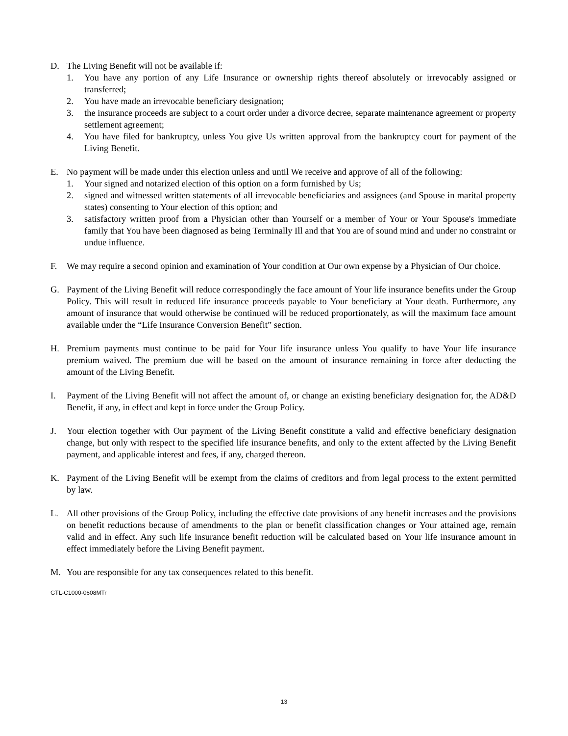D. The Living Benefit will not be available if:
1. You have any portion of any Life Insurance or ownership rights thereof absolutely or irrevocably assigned or transferred;
2. You have made an irrevocable beneficiary designation;
3. the insurance proceeds are subject to a court order under a divorce decree, separate maintenance agreement or property settlement agreement;
4. You have filed for bankruptcy, unless You give Us written approval from the bankruptcy court for payment of the Living Benefit.
E. No payment will be made under this election unless and until We receive and approve of all of the following:
1. Your signed and notarized election of this option on a form furnished by Us;
2. signed and witnessed written statements of all irrevocable beneficiaries and assignees (and Spouse in marital property states) consenting to Your election of this option; and
3. satisfactory written proof from a Physician other than Yourself or a member of Your or Your Spouse's immediate family that You have been diagnosed as being Terminally Ill and that You are of sound mind and under no constraint or undue influence.
F. We may require a second opinion and examination of Your condition at Our own expense by a Physician of Our choice.
G. Payment of the Living Benefit will reduce correspondingly the face amount of Your life insurance benefits under the Group Policy. This will result in reduced life insurance proceeds payable to Your beneficiary at Your death. Furthermore, any amount of insurance that would otherwise be continued will be reduced proportionately, as will the maximum face amount available under the “Life Insurance Conversion Benefit” section.
H. Premium payments must continue to be paid for Your life insurance unless You qualify to have Your life insurance premium waived. The premium due will be based on the amount of insurance remaining in force after deducting the amount of the Living Benefit.
I. Payment of the Living Benefit will not affect the amount of, or change an existing beneficiary designation for, the AD&D Benefit, if any, in effect and kept in force under the Group Policy.
J. Your election together with Our payment of the Living Benefit constitute a valid and effective beneficiary designation change, but only with respect to the specified life insurance benefits, and only to the extent affected by the Living Benefit payment, and applicable interest and fees, if any, charged thereon.
K. Payment of the Living Benefit will be exempt from the claims of creditors and from legal process to the extent permitted by law.
L. All other provisions of the Group Policy, including the effective date provisions of any benefit increases and the provisions on benefit reductions because of amendments to the plan or benefit classification changes or Your attained age, remain valid and in effect. Any such life insurance benefit reduction will be calculated based on Your life insurance amount in effect immediately before the Living Benefit payment.
M. You are responsible for any tax consequences related to this benefit.
GTL-C1000-0608MTr
13